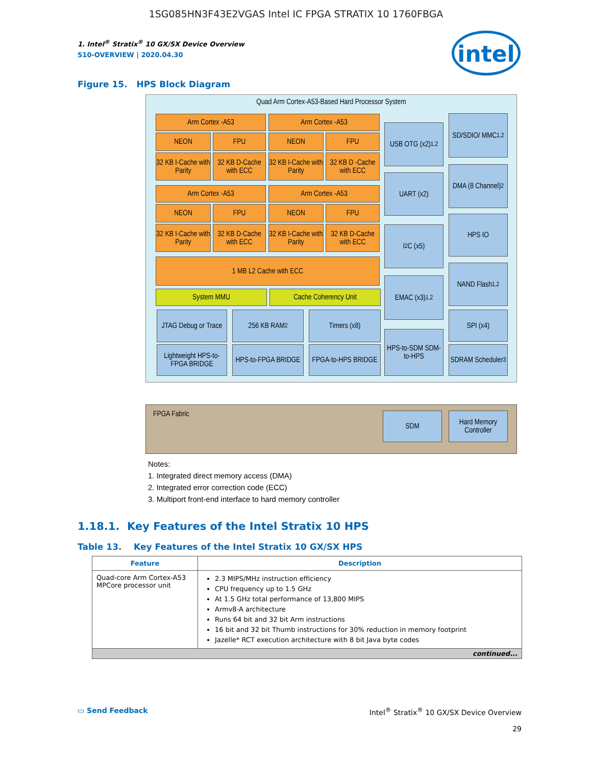1SG085HN3F43E2VGAS Intel IC FPGA STRATIX 10 1760FBGA
1. Intel<sup>®</sup> Stratix<sup>®</sup> 10 GX/SX Device Overview
S10-OVERVIEW | 2020.04.30
intel
Figure 15. HPS Block Diagram
Quad Arm Cortex-A53-Based Hard Processor System
FPGA Fabric
Arm Cortex -A53 Arm Cortex -A53
NEON FPU NEON FPU
32 KB I-Cache with Parity
32 KB D-Cache with ECC
32 KB I-Cache with Parity
32 KB D -Cache with ECC
Arm Cortex -A53 Arm Cortex -A53
NEON FPU NEON FPU
32 KB I-Cache with Parity
32 KB D-Cache with ECC
32 KB I-Cache with Parity
32 KB D-Cache with ECC
1 MB L2 Cache with ECC
System MMU Cache Coherency Unit
JTAG Debug or Trace
256 KB RAM<sup>2</sup> Timers (x8)
Lightweight HPS-to-FPGA BRIDGE
HPS-to-FPGA BRIDGE
FPGA-to-HPS BRIDGE
USB OTG (x2)<sup>1,2</sup>
UART (x2)
I<sup>2</sup>C (x5)
EMAC (x3)<sup>1,2</sup>
HPS-to-SDM SDM-to-HPS
SD/SDIO/ MMC<sup>1,2</sup>
DMA (8 Channel)<sup>2</sup>
HPS IO
NAND Flash<sup>1,2</sup>
SPI (x4)
SDRAM Scheduler<sup>3</sup>
SDM
Hard Memory Controller
Notes:
1. Integrated direct memory access (DMA)
2. Integrated error correction code (ECC)
3. Multiport front-end interface to hard memory controller
1.18.1. Key Features of the Intel Stratix 10 HPS
Table 13. Key Features of the Intel Stratix 10 GX/SX HPS
| Feature | Description |
| --- | --- |
| Quad-core Arm Cortex-A53 MPCore processor unit | 2.3 MIPS/MHz instruction efficiency CPU frequency up to 1.5 GHz At 1.5 GHz total performance of 13,800 MIPS Armv8-A architecture Runs 64 bit and 32 bit Arm instructions 16 bit and 32 bit Thumb instructions for 30% reduction in memory footprint Jazelle* RCT execution architecture with 8 bit Java byte codes |
| continued... | |
▭ Send Feedback Intel<sup>®</sup> Stratix<sup>®</sup> 10 GX/SX Device Overview
29